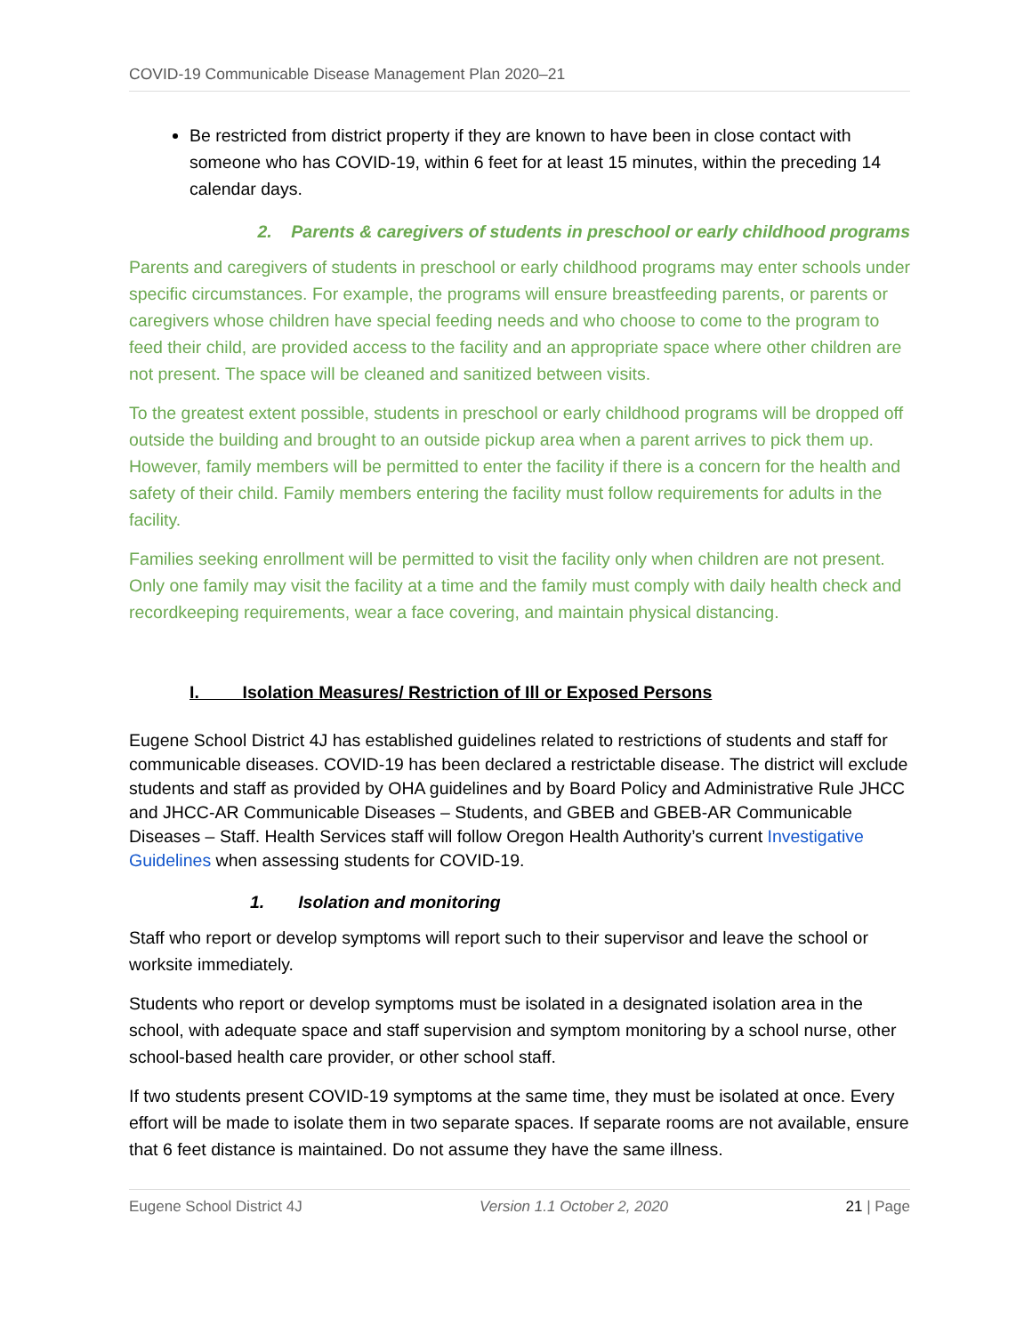COVID-19 Communicable Disease Management Plan 2020–21
Be restricted from district property if they are known to have been in close contact with someone who has COVID-19, within 6 feet for at least 15 minutes, within the preceding 14 calendar days.
2. Parents & caregivers of students in preschool or early childhood programs
Parents and caregivers of students in preschool or early childhood programs may enter schools under specific circumstances. For example, the programs will ensure breastfeeding parents, or parents or caregivers whose children have special feeding needs and who choose to come to the program to feed their child, are provided access to the facility and an appropriate space where other children are not present. The space will be cleaned and sanitized between visits.
To the greatest extent possible, students in preschool or early childhood programs will be dropped off outside the building and brought to an outside pickup area when a parent arrives to pick them up. However, family members will be permitted to enter the facility if there is a concern for the health and safety of their child. Family members entering the facility must follow requirements for adults in the facility.
Families seeking enrollment will be permitted to visit the facility only when children are not present. Only one family may visit the facility at a time and the family must comply with daily health check and recordkeeping requirements, wear a face covering, and maintain physical distancing.
I. Isolation Measures/ Restriction of Ill or Exposed Persons
Eugene School District 4J has established guidelines related to restrictions of students and staff for communicable diseases. COVID-19 has been declared a restrictable disease. The district will exclude students and staff as provided by OHA guidelines and by Board Policy and Administrative Rule JHCC and JHCC-AR Communicable Diseases – Students, and GBEB and GBEB-AR Communicable Diseases – Staff. Health Services staff will follow Oregon Health Authority’s current Investigative Guidelines when assessing students for COVID-19.
1. Isolation and monitoring
Staff who report or develop symptoms will report such to their supervisor and leave the school or worksite immediately.
Students who report or develop symptoms must be isolated in a designated isolation area in the school, with adequate space and staff supervision and symptom monitoring by a school nurse, other school-based health care provider, or other school staff.
If two students present COVID-19 symptoms at the same time, they must be isolated at once. Every effort will be made to isolate them in two separate spaces. If separate rooms are not available, ensure that 6 feet distance is maintained. Do not assume they have the same illness.
Eugene School District 4J Version 1.1 October 2, 2020 21 | Page